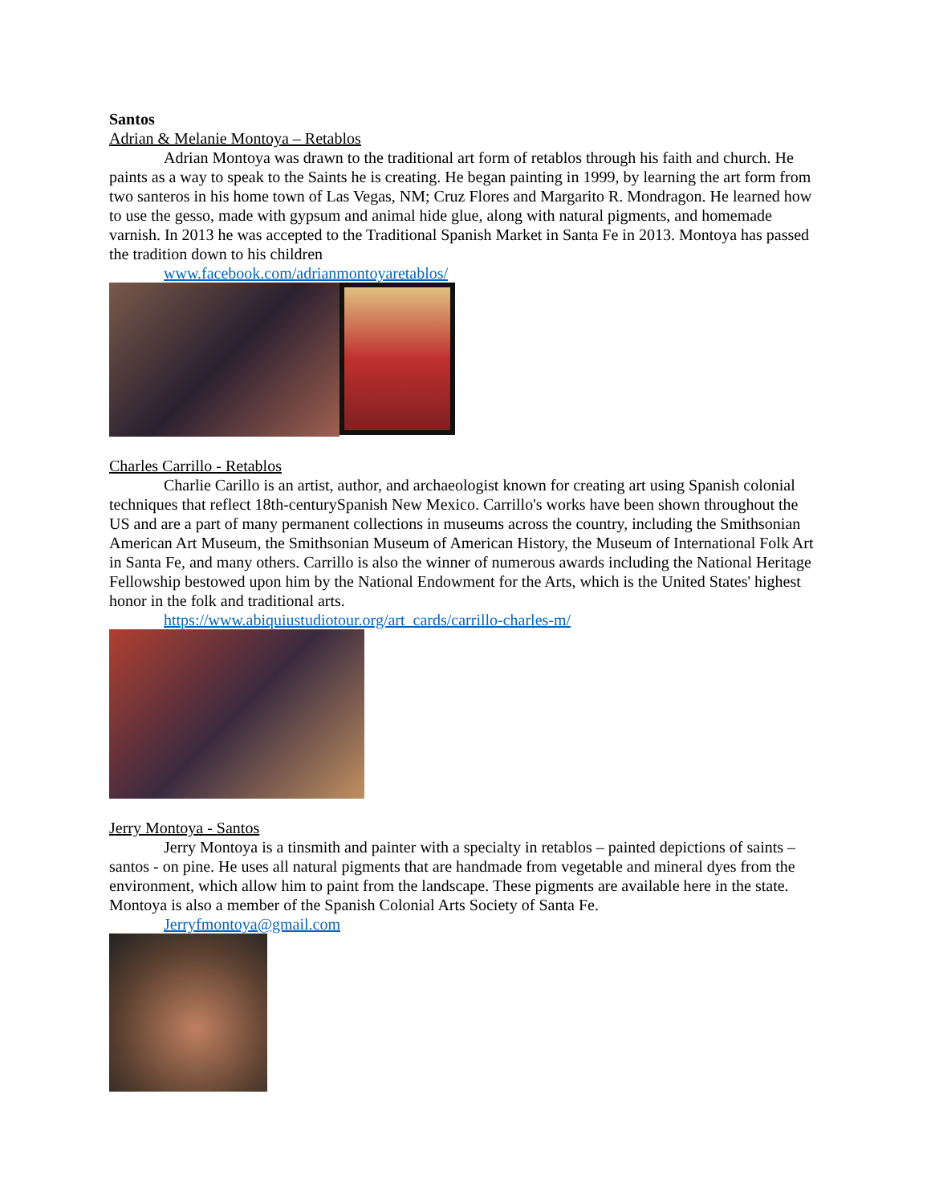Santos
Adrian & Melanie Montoya – Retablos
Adrian Montoya was drawn to the traditional art form of retablos through his faith and church. He paints as a way to speak to the Saints he is creating. He began painting in 1999, by learning the art form from two santeros in his home town of Las Vegas, NM; Cruz Flores and Margarito R. Mondragon. He learned how to use the gesso, made with gypsum and animal hide glue, along with natural pigments, and homemade varnish. In 2013 he was accepted to the Traditional Spanish Market in Santa Fe in 2013. Montoya has passed the tradition down to his children
www.facebook.com/adrianmontoyaretablos/
Charles Carrillo - Retablos
Charlie Carillo is an artist, author, and archaeologist known for creating art using Spanish colonial techniques that reflect 18th-centurySpanish New Mexico. Carrillo's works have been shown throughout the US and are a part of many permanent collections in museums across the country, including the Smithsonian American Art Museum, the Smithsonian Museum of American History, the Museum of International Folk Art in Santa Fe, and many others. Carrillo is also the winner of numerous awards including the National Heritage Fellowship bestowed upon him by the National Endowment for the Arts, which is the United States' highest honor in the folk and traditional arts.
https://www.abiquiustudiotour.org/art_cards/carrillo-charles-m/
Jerry Montoya - Santos
Jerry Montoya is a tinsmith and painter with a specialty in retablos – painted depictions of saints – santos - on pine. He uses all natural pigments that are handmade from vegetable and mineral dyes from the environment, which allow him to paint from the landscape. These pigments are available here in the state. Montoya is also a member of the Spanish Colonial Arts Society of Santa Fe.
Jerryfmontoya@gmail.com